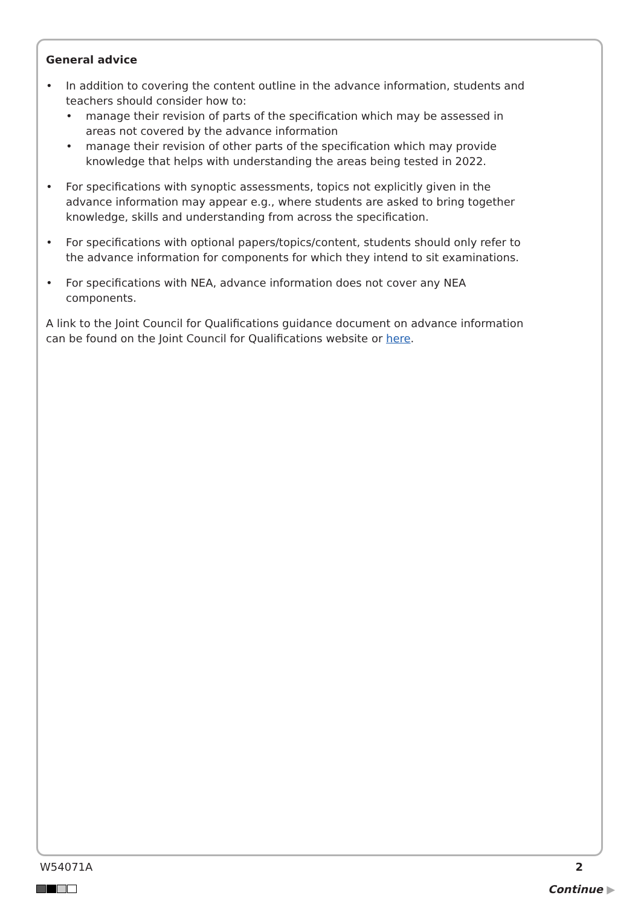General advice
• In addition to covering the content outline in the advance information, students and teachers should consider how to:
• manage their revision of parts of the specification which may be assessed in areas not covered by the advance information
• manage their revision of other parts of the specification which may provide knowledge that helps with understanding the areas being tested in 2022.
• For specifications with synoptic assessments, topics not explicitly given in the advance information may appear e.g., where students are asked to bring together knowledge, skills and understanding from across the specification.
• For specifications with optional papers/topics/content, students should only refer to the advance information for components for which they intend to sit examinations.
• For specifications with NEA, advance information does not cover any NEA components.
A link to the Joint Council for Qualifications guidance document on advance information can be found on the Joint Council for Qualifications website or here.
W54071A 2
Continue ▶